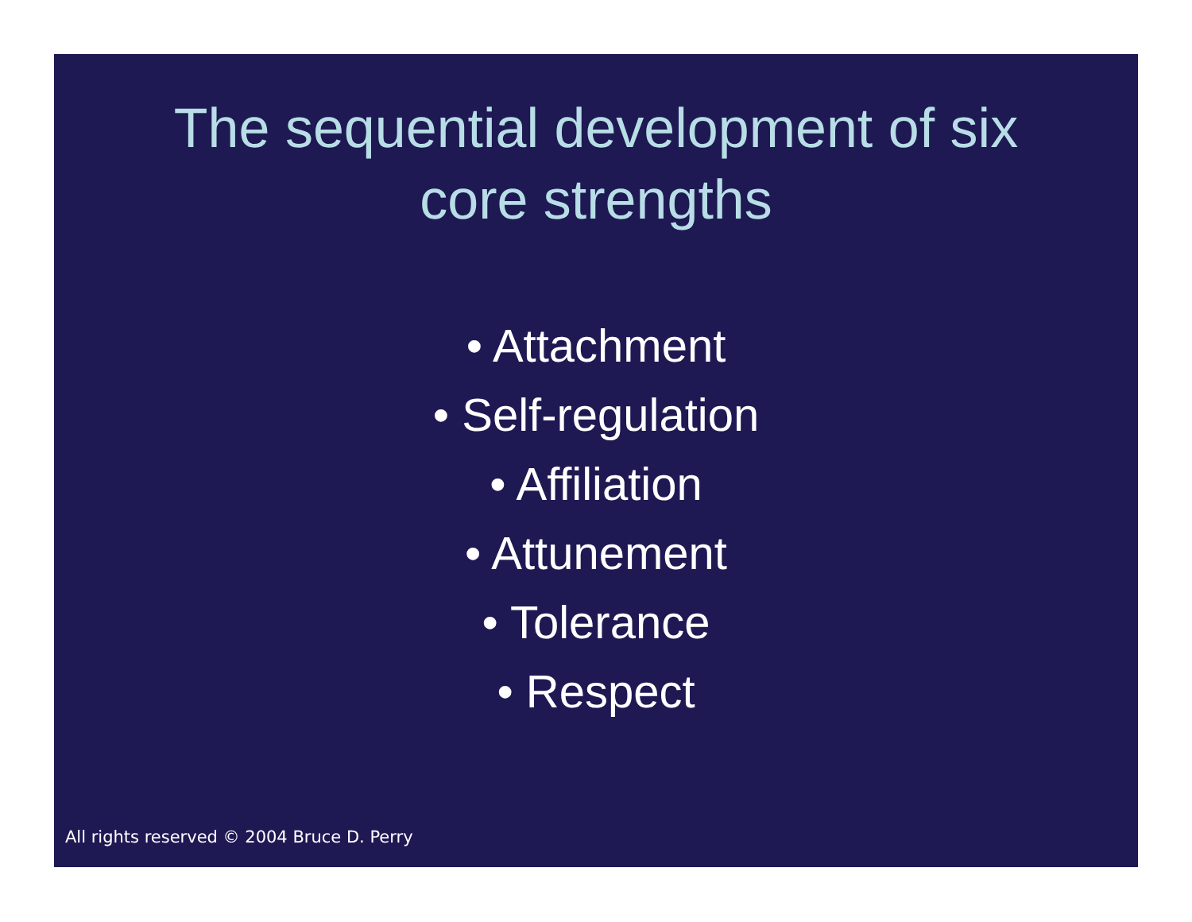The sequential development of six
core strengths
• Attachment
• Self-regulation
• Affiliation
• Attunement
• Tolerance
• Respect
All rights reserved © 2004 Bruce D. Perry